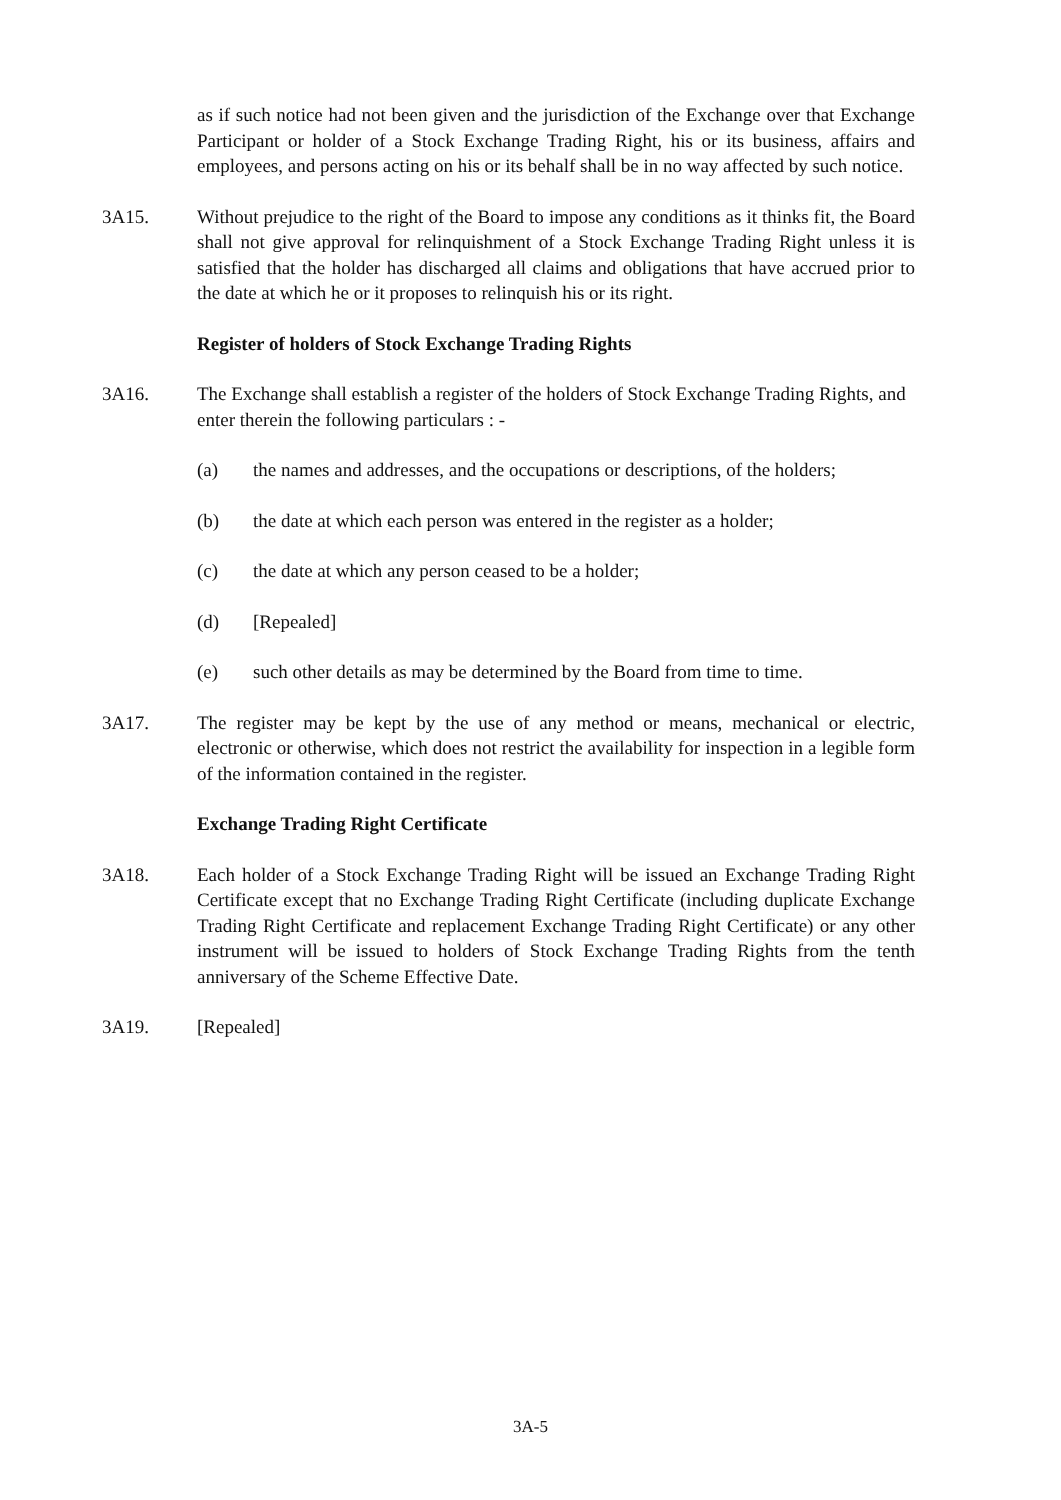as if such notice had not been given and the jurisdiction of the Exchange over that Exchange Participant or holder of a Stock Exchange Trading Right, his or its business, affairs and employees, and persons acting on his or its behalf shall be in no way affected by such notice.
3A15. Without prejudice to the right of the Board to impose any conditions as it thinks fit, the Board shall not give approval for relinquishment of a Stock Exchange Trading Right unless it is satisfied that the holder has discharged all claims and obligations that have accrued prior to the date at which he or it proposes to relinquish his or its right.
Register of holders of Stock Exchange Trading Rights
3A16. The Exchange shall establish a register of the holders of Stock Exchange Trading Rights, and enter therein the following particulars : -
(a) the names and addresses, and the occupations or descriptions, of the holders;
(b) the date at which each person was entered in the register as a holder;
(c) the date at which any person ceased to be a holder;
(d) [Repealed]
(e) such other details as may be determined by the Board from time to time.
3A17. The register may be kept by the use of any method or means, mechanical or electric, electronic or otherwise, which does not restrict the availability for inspection in a legible form of the information contained in the register.
Exchange Trading Right Certificate
3A18. Each holder of a Stock Exchange Trading Right will be issued an Exchange Trading Right Certificate except that no Exchange Trading Right Certificate (including duplicate Exchange Trading Right Certificate and replacement Exchange Trading Right Certificate) or any other instrument will be issued to holders of Stock Exchange Trading Rights from the tenth anniversary of the Scheme Effective Date.
3A19. [Repealed]
3A-5